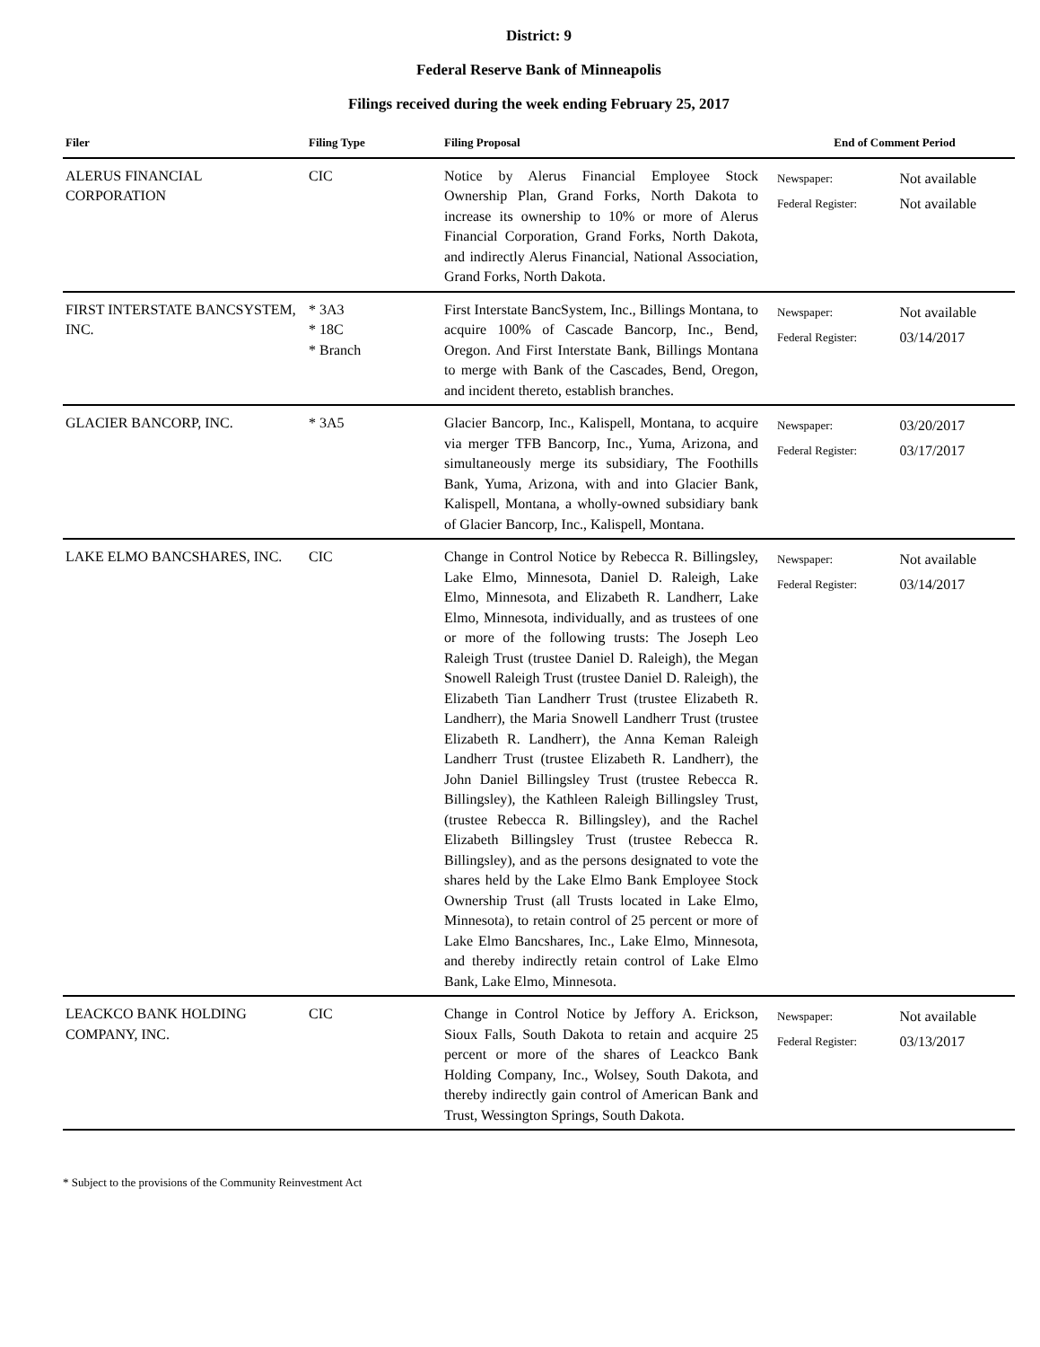District: 9
Federal Reserve Bank of Minneapolis
Filings received during the week ending February 25, 2017
| Filer | Filing Type | Filing Proposal | End of Comment Period | |
| --- | --- | --- | --- | --- |
| ALERUS FINANCIAL CORPORATION | CIC | Notice by Alerus Financial Employee Stock Ownership Plan, Grand Forks, North Dakota to increase its ownership to 10% or more of Alerus Financial Corporation, Grand Forks, North Dakota, and indirectly Alerus Financial, National Association, Grand Forks, North Dakota. | Newspaper: Federal Register: | Not available Not available |
| FIRST INTERSTATE BANCSYSTEM, INC. | * 3A3 * 18C * Branch | First Interstate BancSystem, Inc., Billings Montana, to acquire 100% of Cascade Bancorp, Inc., Bend, Oregon. And First Interstate Bank, Billings Montana to merge with Bank of the Cascades, Bend, Oregon, and incident thereto, establish branches. | Newspaper: Federal Register: | Not available 03/14/2017 |
| GLACIER BANCORP, INC. | * 3A5 | Glacier Bancorp, Inc., Kalispell, Montana, to acquire via merger TFB Bancorp, Inc., Yuma, Arizona, and simultaneously merge its subsidiary, The Foothills Bank, Yuma, Arizona, with and into Glacier Bank, Kalispell, Montana, a wholly-owned subsidiary bank of Glacier Bancorp, Inc., Kalispell, Montana. | Newspaper: Federal Register: | 03/20/2017 03/17/2017 |
| LAKE ELMO BANCSHARES, INC. | CIC | Change in Control Notice by Rebecca R. Billingsley, Lake Elmo, Minnesota, Daniel D. Raleigh, Lake Elmo, Minnesota, and Elizabeth R. Landherr, Lake Elmo, Minnesota, individually, and as trustees of one or more of the following trusts: The Joseph Leo Raleigh Trust (trustee Daniel D. Raleigh), the Megan Snowell Raleigh Trust (trustee Daniel D. Raleigh), the Elizabeth Tian Landherr Trust (trustee Elizabeth R. Landherr), the Maria Snowell Landherr Trust (trustee Elizabeth R. Landherr), the Anna Keman Raleigh Landherr Trust (trustee Elizabeth R. Landherr), the John Daniel Billingsley Trust (trustee Rebecca R. Billingsley), the Kathleen Raleigh Billingsley Trust, (trustee Rebecca R. Billingsley), and the Rachel Elizabeth Billingsley Trust (trustee Rebecca R. Billingsley), and as the persons designated to vote the shares held by the Lake Elmo Bank Employee Stock Ownership Trust (all Trusts located in Lake Elmo, Minnesota), to retain control of 25 percent or more of Lake Elmo Bancshares, Inc., Lake Elmo, Minnesota, and thereby indirectly retain control of Lake Elmo Bank, Lake Elmo, Minnesota. | Newspaper: Federal Register: | Not available 03/14/2017 |
| LEACKCO BANK HOLDING COMPANY, INC. | CIC | Change in Control Notice by Jeffory A. Erickson, Sioux Falls, South Dakota to retain and acquire 25 percent or more of the shares of Leackco Bank Holding Company, Inc., Wolsey, South Dakota, and thereby indirectly gain control of American Bank and Trust, Wessington Springs, South Dakota. | Newspaper: Federal Register: | Not available 03/13/2017 |
* Subject to the provisions of the Community Reinvestment Act